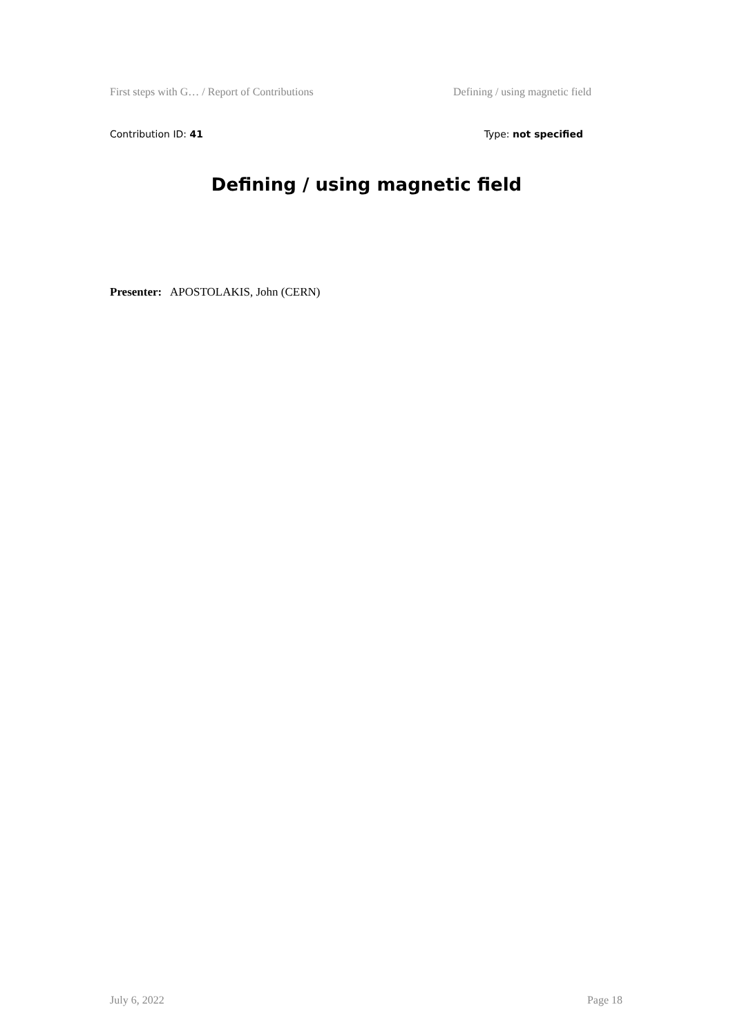First steps with G… / Report of Contributions Defining / using magnetic field
Contribution ID: 41 Type: not specified
Defining / using magnetic field
Presenter: APOSTOLAKIS, John (CERN)
July 6, 2022 Page 18